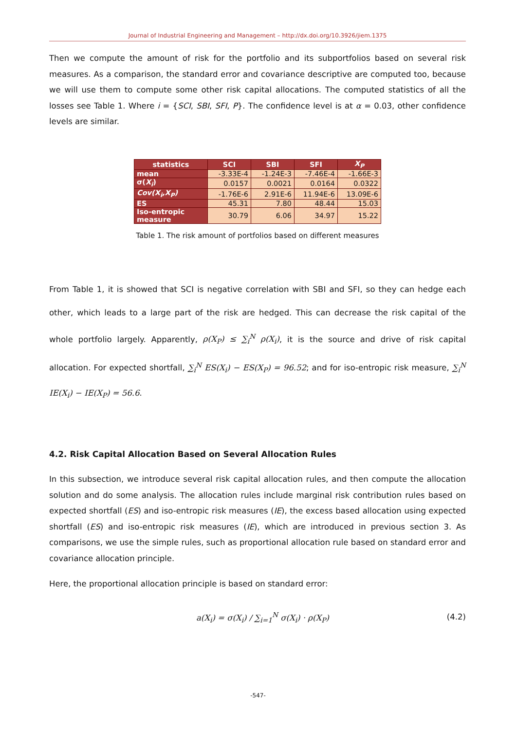Journal of Industrial Engineering and Management – http://dx.doi.org/10.3926/jiem.1375
Then we compute the amount of risk for the portfolio and its subportfolios based on several risk measures. As a comparison, the standard error and covariance descriptive are computed too, because we will use them to compute some other risk capital allocations. The computed statistics of all the losses see Table 1. Where i = {SCI, SBI, SFI, P}. The confidence level is at α = 0.03, other confidence levels are similar.
| statistics | SCI | SBI | SFI | X<sub>P</sub> |
| --- | --- | --- | --- | --- |
| mean | -3.33E-4 | -1.24E-3 | -7.46E-4 | -1.66E-3 |
| σ( X<sub>i</sub> ) | 0.0157 | 0.0021 | 0.0164 | 0.0322 |
| Cov(X<sub>i</sub>,X<sub>P</sub>) | -1.76E-6 | 2.91E-6 | 11.94E-6 | 13.09E-6 |
| ES | 45.31 | 7.80 | 48.44 | 15.03 |
| Iso-entropic measure | 30.79 | 6.06 | 34.97 | 15.22 |
Table 1. The risk amount of portfolios based on different measures
From Table 1, it is showed that SCI is negative correlation with SBI and SFI, so they can hedge each other, which leads to a large part of the risk are hedged. This can decrease the risk capital of the whole portfolio largely. Apparently, ρ(X<sub>P</sub>) ≤ ∑<sub>i</sub><sup>N</sup> ρ(X<sub>i</sub>), it is the source and drive of risk capital allocation. For expected shortfall, ∑<sub>i</sub><sup>N</sup> ES(X<sub>i</sub>) − ES(X<sub>P</sub>) = 96.52; and for iso-entropic risk measure, ∑<sub>i</sub><sup>N</sup> IE(X<sub>i</sub>) − IE(X<sub>P</sub>) = 56.6.
4.2. Risk Capital Allocation Based on Several Allocation Rules
In this subsection, we introduce several risk capital allocation rules, and then compute the allocation solution and do some analysis. The allocation rules include marginal risk contribution rules based on expected shortfall (ES) and iso-entropic risk measures (IE), the excess based allocation using expected shortfall (ES) and iso-entropic risk measures (IE), which are introduced in previous section 3. As comparisons, we use the simple rules, such as proportional allocation rule based on standard error and covariance allocation principle.
Here, the proportional allocation principle is based on standard error:
a(X<sub>i</sub>) = σ(X<sub>i</sub>) / ∑<sub>i=1</sub><sup>N</sup> σ(X<sub>i</sub>) · ρ(X<sub>P</sub>) (4.2)
-547-